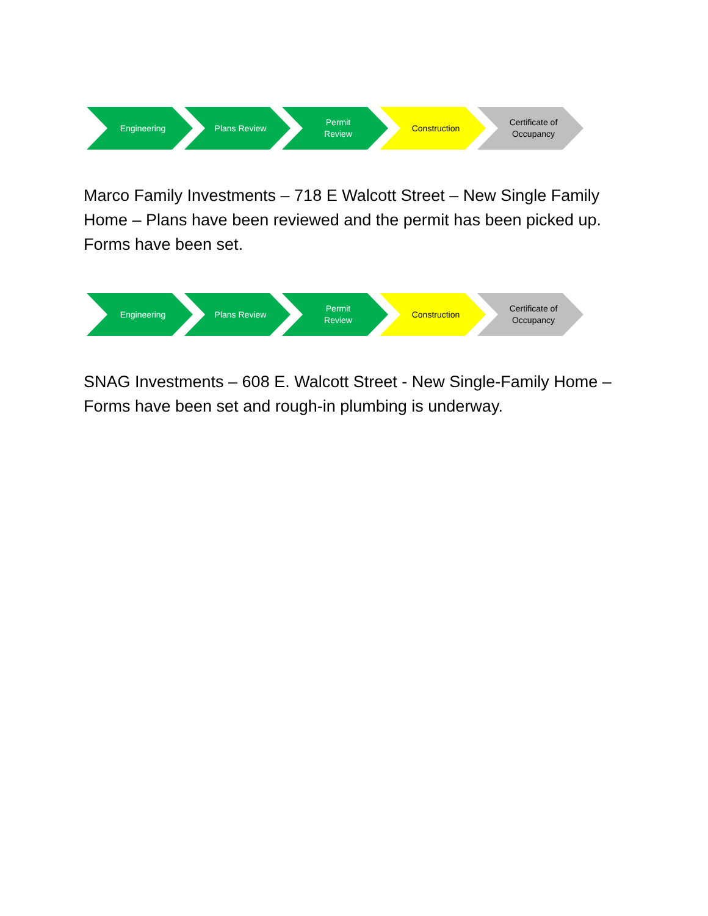Engineering Plans Review Permit
Review
Construction Certificate of
Occupancy
Marco Family Investments – 718 E Walcott Street – New Single Family Home – Plans have been reviewed and the permit has been picked up. Forms have been set.
Engineering Plans Review Permit
Review
Construction Certificate of
Occupancy
SNAG Investments – 608 E. Walcott Street - New Single-Family Home – Forms have been set and rough-in plumbing is underway.